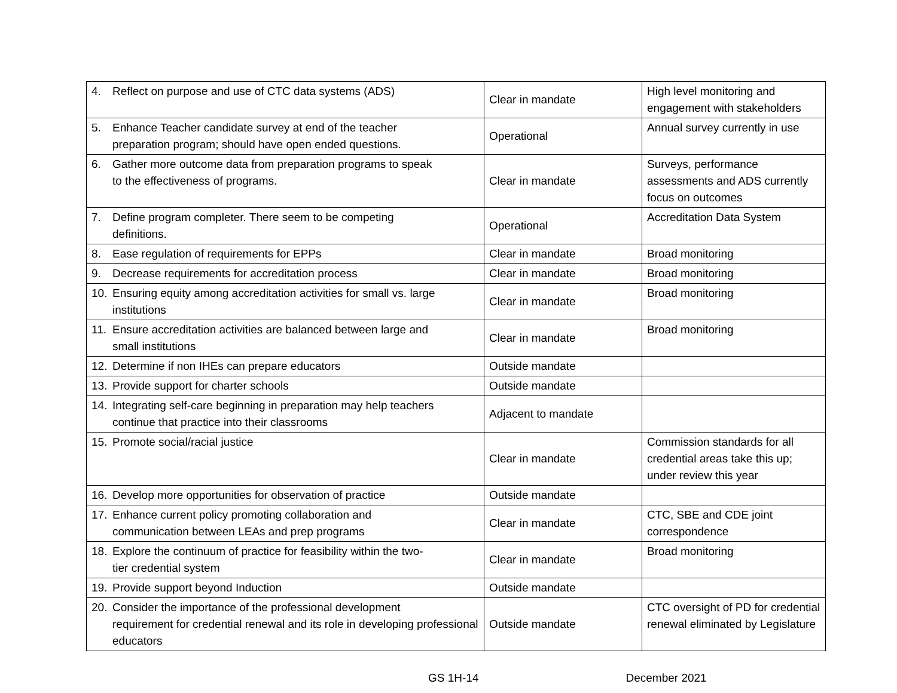| 4. Reflect on purpose and use of CTC data systems (ADS) | Clear in mandate | High level monitoring and engagement with stakeholders |
| 5. Enhance Teacher candidate survey at end of the teacher preparation program; should have open ended questions. | Operational | Annual survey currently in use |
| 6. Gather more outcome data from preparation programs to speak to the effectiveness of programs. | Clear in mandate | Surveys, performance assessments and ADS currently focus on outcomes |
| 7. Define program completer. There seem to be competing definitions. | Operational | Accreditation Data System |
| 8. Ease regulation of requirements for EPPs | Clear in mandate | Broad monitoring |
| 9. Decrease requirements for accreditation process | Clear in mandate | Broad monitoring |
| 10. Ensuring equity among accreditation activities for small vs. large institutions | Clear in mandate | Broad monitoring |
| 11. Ensure accreditation activities are balanced between large and small institutions | Clear in mandate | Broad monitoring |
| 12. Determine if non IHEs can prepare educators | Outside mandate | |
| 13. Provide support for charter schools | Outside mandate | |
| 14. Integrating self-care beginning in preparation may help teachers continue that practice into their classrooms | Adjacent to mandate | |
| 15. Promote social/racial justice | Clear in mandate | Commission standards for all credential areas take this up; under review this year |
| 16. Develop more opportunities for observation of practice | Outside mandate | |
| 17. Enhance current policy promoting collaboration and communication between LEAs and prep programs | Clear in mandate | CTC, SBE and CDE joint correspondence |
| 18. Explore the continuum of practice for feasibility within the two- tier credential system | Clear in mandate | Broad monitoring |
| 19. Provide support beyond Induction | Outside mandate | |
| 20. Consider the importance of the professional development requirement for credential renewal and its role in developing professional educators | Outside mandate | CTC oversight of PD for credential renewal eliminated by Legislature |
GS 1H-14 December 2021